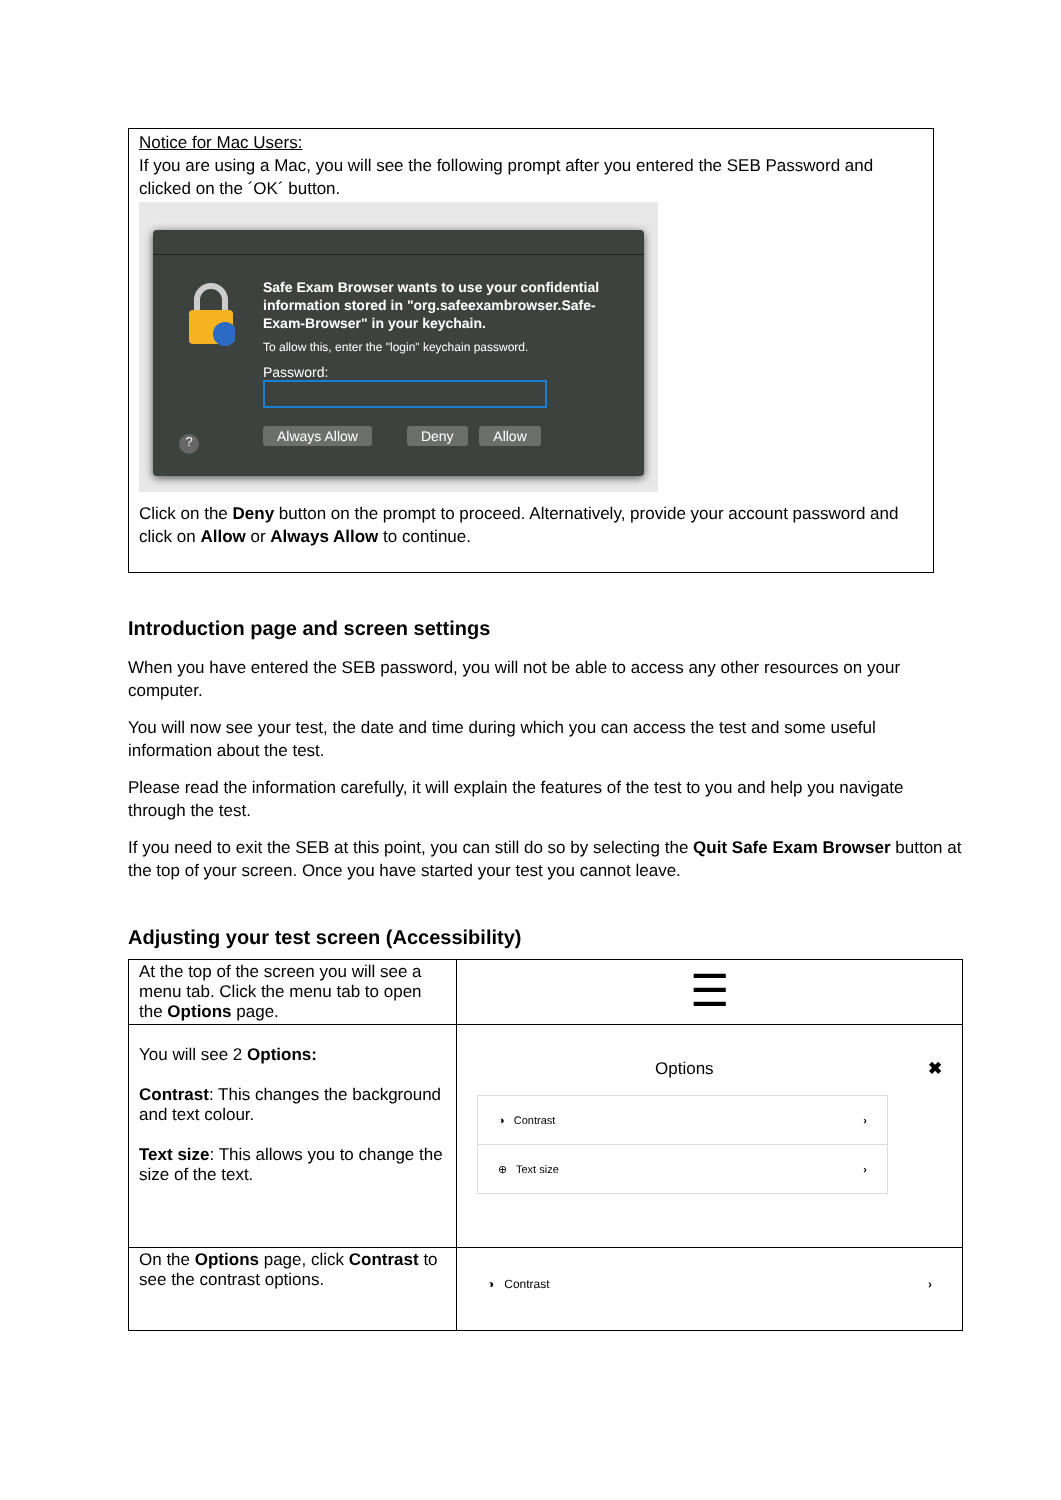Notice for Mac Users:
If you are using a Mac, you will see the following prompt after you entered the SEB Password and clicked on the ´OK´ button.
Safe Exam Browser wants to use your confidential information stored in "org.safeexambrowser.Safe-Exam-Browser" in your keychain.
To allow this, enter the "login" keychain password.
Password:
Always Allow Deny Allow
?
Click on the Deny button on the prompt to proceed. Alternatively, provide your account password and click on Allow or Always Allow to continue.
Introduction page and screen settings
When you have entered the SEB password, you will not be able to access any other resources on your computer.
You will now see your test, the date and time during which you can access the test and some useful information about the test.
Please read the information carefully, it will explain the features of the test to you and help you navigate through the test.
If you need to exit the SEB at this point, you can still do so by selecting the Quit Safe Exam Browser button at the top of your screen. Once you have started your test you cannot leave.
Adjusting your test screen (Accessibility)
| At the top of the screen you will see a menu tab. Click the menu tab to open the Options page. | ☰ |
| You will see 2 Options: Contrast : This changes the background and text colour. Text size : This allows you to change the size of the text. | Options ✖ ◑ Contrast › ⊕ Text size › |
| On the Options page, click Contrast to see the contrast options. | ◑ Contrast › |